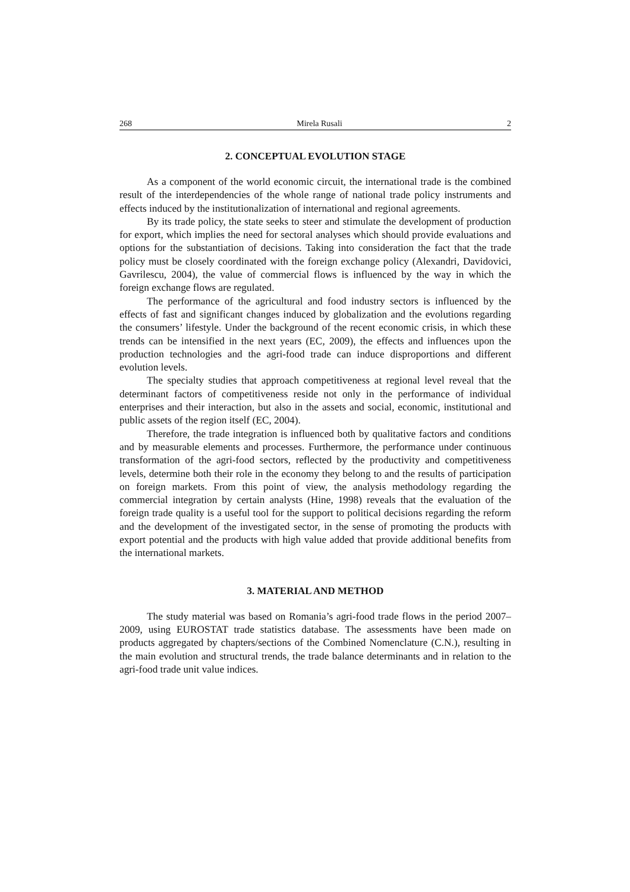268 Mirela Rusali 2
2. CONCEPTUAL EVOLUTION STAGE
As a component of the world economic circuit, the international trade is the combined result of the interdependencies of the whole range of national trade policy instruments and effects induced by the institutionalization of international and regional agreements.
By its trade policy, the state seeks to steer and stimulate the development of production for export, which implies the need for sectoral analyses which should provide evaluations and options for the substantiation of decisions. Taking into consideration the fact that the trade policy must be closely coordinated with the foreign exchange policy (Alexandri, Davidovici, Gavrilescu, 2004), the value of commercial flows is influenced by the way in which the foreign exchange flows are regulated.
The performance of the agricultural and food industry sectors is influenced by the effects of fast and significant changes induced by globalization and the evolutions regarding the consumers’ lifestyle. Under the background of the recent economic crisis, in which these trends can be intensified in the next years (EC, 2009), the effects and influences upon the production technologies and the agri-food trade can induce disproportions and different evolution levels.
The specialty studies that approach competitiveness at regional level reveal that the determinant factors of competitiveness reside not only in the performance of individual enterprises and their interaction, but also in the assets and social, economic, institutional and public assets of the region itself (EC, 2004).
Therefore, the trade integration is influenced both by qualitative factors and conditions and by measurable elements and processes. Furthermore, the performance under continuous transformation of the agri-food sectors, reflected by the productivity and competitiveness levels, determine both their role in the economy they belong to and the results of participation on foreign markets. From this point of view, the analysis methodology regarding the commercial integration by certain analysts (Hine, 1998) reveals that the evaluation of the foreign trade quality is a useful tool for the support to political decisions regarding the reform and the development of the investigated sector, in the sense of promoting the products with export potential and the products with high value added that provide additional benefits from the international markets.
3. MATERIAL AND METHOD
The study material was based on Romania’s agri-food trade flows in the period 2007–2009, using EUROSTAT trade statistics database. The assessments have been made on products aggregated by chapters/sections of the Combined Nomenclature (C.N.), resulting in the main evolution and structural trends, the trade balance determinants and in relation to the agri-food trade unit value indices.